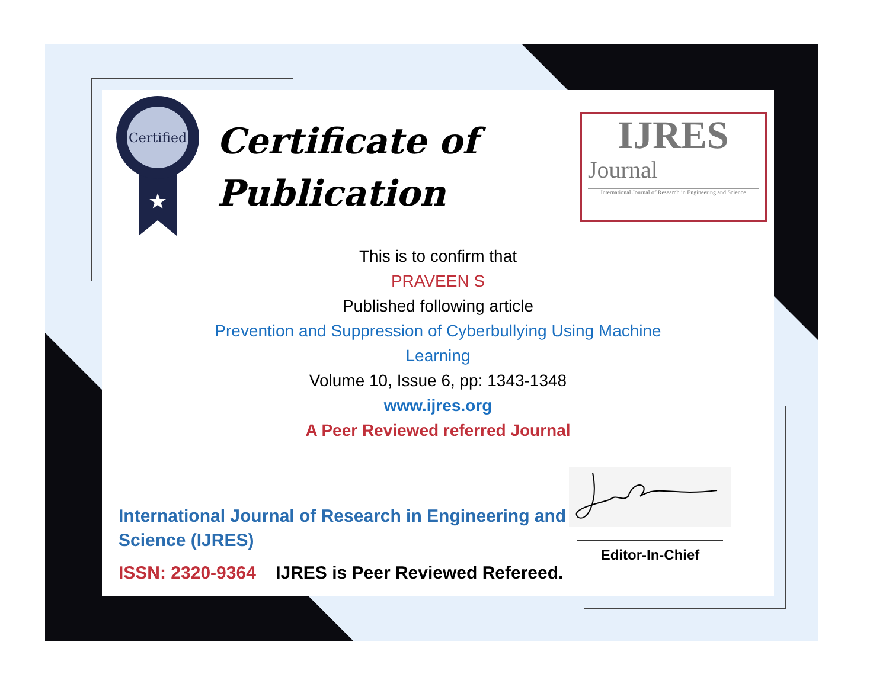Certified
★
Certificate of
Publication
IJRES
Journal
International Journal of Research in Engineering and Science
This is to confirm that
PRAVEEN S
Published following article
Prevention and Suppression of Cyberbullying Using Machine
Learning
Volume 10, Issue 6, pp: 1343-1348
www.ijres.org
A Peer Reviewed referred Journal
International Journal of Research in Engineering and Science (IJRES)
ISSN: 2320-9364 IJRES is Peer Reviewed Refereed.
Editor-In-Chief